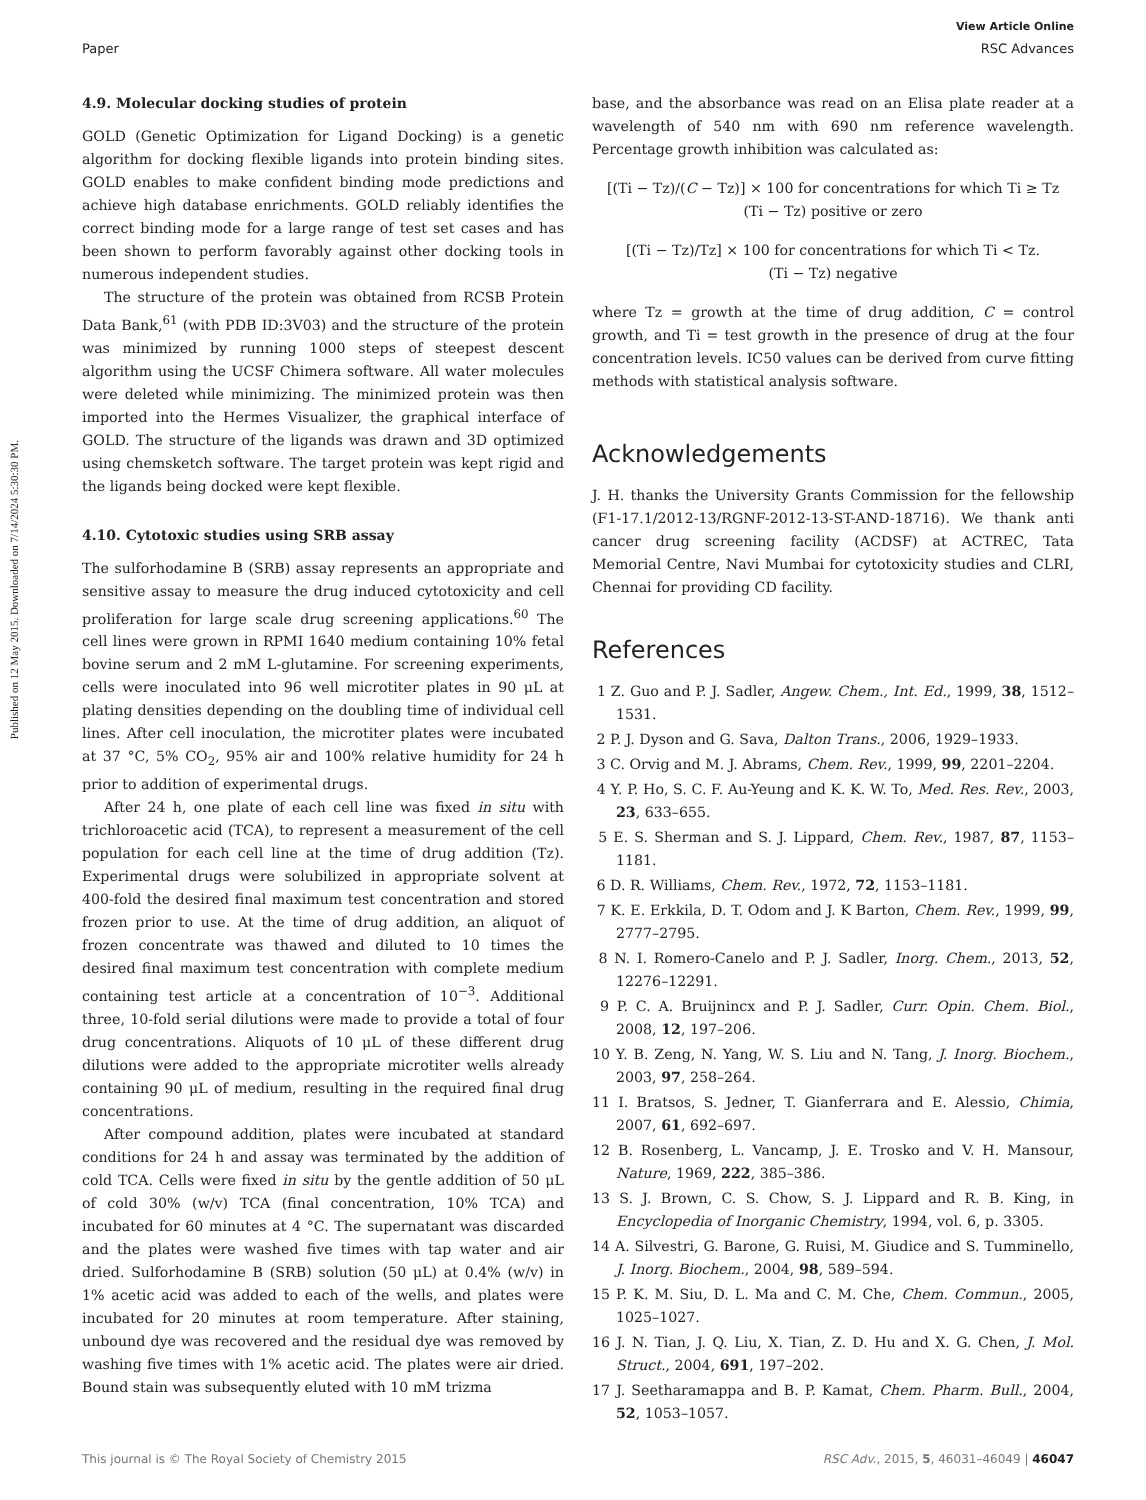View Article Online
Paper RSC Advances
Published on 12 May 2015. Downloaded on 7/14/2024 5:30:30 PM.
4.9. Molecular docking studies of protein
GOLD (Genetic Optimization for Ligand Docking) is a genetic algorithm for docking flexible ligands into protein binding sites. GOLD enables to make confident binding mode predictions and achieve high database enrichments. GOLD reliably identifies the correct binding mode for a large range of test set cases and has been shown to perform favorably against other docking tools in numerous independent studies.
The structure of the protein was obtained from RCSB Protein Data Bank,<sup>61</sup> (with PDB ID:3V03) and the structure of the protein was minimized by running 1000 steps of steepest descent algorithm using the UCSF Chimera software. All water molecules were deleted while minimizing. The minimized protein was then imported into the Hermes Visualizer, the graphical interface of GOLD. The structure of the ligands was drawn and 3D optimized using chemsketch software. The target protein was kept rigid and the ligands being docked were kept flexible.
4.10. Cytotoxic studies using SRB assay
The sulforhodamine B (SRB) assay represents an appropriate and sensitive assay to measure the drug induced cytotoxicity and cell proliferation for large scale drug screening applications.<sup>60</sup> The cell lines were grown in RPMI 1640 medium containing 10% fetal bovine serum and 2 mM L-glutamine. For screening experiments, cells were inoculated into 96 well microtiter plates in 90 μL at plating densities depending on the doubling time of individual cell lines. After cell inoculation, the microtiter plates were incubated at 37 °C, 5% CO<sub>2</sub>, 95% air and 100% relative humidity for 24 h prior to addition of experimental drugs.
After 24 h, one plate of each cell line was fixed in situ with trichloroacetic acid (TCA), to represent a measurement of the cell population for each cell line at the time of drug addition (Tz). Experimental drugs were solubilized in appropriate solvent at 400-fold the desired final maximum test concentration and stored frozen prior to use. At the time of drug addition, an aliquot of frozen concentrate was thawed and diluted to 10 times the desired final maximum test concentration with complete medium containing test article at a concentration of 10<sup>−3</sup>. Additional three, 10-fold serial dilutions were made to provide a total of four drug concentrations. Aliquots of 10 μL of these different drug dilutions were added to the appropriate microtiter wells already containing 90 μL of medium, resulting in the required final drug concentrations.
After compound addition, plates were incubated at standard conditions for 24 h and assay was terminated by the addition of cold TCA. Cells were fixed in situ by the gentle addition of 50 μL of cold 30% (w/v) TCA (final concentration, 10% TCA) and incubated for 60 minutes at 4 °C. The supernatant was discarded and the plates were washed five times with tap water and air dried. Sulforhodamine B (SRB) solution (50 μL) at 0.4% (w/v) in 1% acetic acid was added to each of the wells, and plates were incubated for 20 minutes at room temperature. After staining, unbound dye was recovered and the residual dye was removed by washing five times with 1% acetic acid. The plates were air dried. Bound stain was subsequently eluted with 10 mM trizma
base, and the absorbance was read on an Elisa plate reader at a wavelength of 540 nm with 690 nm reference wavelength. Percentage growth inhibition was calculated as:
[(Ti − Tz)/(C − Tz)] × 100 for concentrations for which Ti ≥ Tz
(Ti − Tz) positive or zero
[(Ti − Tz)/Tz] × 100 for concentrations for which Ti < Tz.
(Ti − Tz) negative
where Tz = growth at the time of drug addition, C = control growth, and Ti = test growth in the presence of drug at the four concentration levels. IC50 values can be derived from curve fitting methods with statistical analysis software.
Acknowledgements
J. H. thanks the University Grants Commission for the fellowship (F1-17.1/2012-13/RGNF-2012-13-ST-AND-18716). We thank anti cancer drug screening facility (ACDSF) at ACTREC, Tata Memorial Centre, Navi Mumbai for cytotoxicity studies and CLRI, Chennai for providing CD facility.
References
1 Z. Guo and P. J. Sadler, Angew. Chem., Int. Ed., 1999, 38, 1512–1531.
2 P. J. Dyson and G. Sava, Dalton Trans., 2006, 1929–1933.
3 C. Orvig and M. J. Abrams, Chem. Rev., 1999, 99, 2201–2204.
4 Y. P. Ho, S. C. F. Au-Yeung and K. K. W. To, Med. Res. Rev., 2003, 23, 633–655.
5 E. S. Sherman and S. J. Lippard, Chem. Rev., 1987, 87, 1153–1181.
6 D. R. Williams, Chem. Rev., 1972, 72, 1153–1181.
7 K. E. Erkkila, D. T. Odom and J. K Barton, Chem. Rev., 1999, 99, 2777–2795.
8 N. I. Romero-Canelo and P. J. Sadler, Inorg. Chem., 2013, 52, 12276–12291.
9 P. C. A. Bruijnincx and P. J. Sadler, Curr. Opin. Chem. Biol., 2008, 12, 197–206.
10 Y. B. Zeng, N. Yang, W. S. Liu and N. Tang, J. Inorg. Biochem., 2003, 97, 258–264.
11 I. Bratsos, S. Jedner, T. Gianferrara and E. Alessio, Chimia, 2007, 61, 692–697.
12 B. Rosenberg, L. Vancamp, J. E. Trosko and V. H. Mansour, Nature, 1969, 222, 385–386.
13 S. J. Brown, C. S. Chow, S. J. Lippard and R. B. King, in Encyclopedia of Inorganic Chemistry, 1994, vol. 6, p. 3305.
14 A. Silvestri, G. Barone, G. Ruisi, M. Giudice and S. Tumminello, J. Inorg. Biochem., 2004, 98, 589–594.
15 P. K. M. Siu, D. L. Ma and C. M. Che, Chem. Commun., 2005, 1025–1027.
16 J. N. Tian, J. Q. Liu, X. Tian, Z. D. Hu and X. G. Chen, J. Mol. Struct., 2004, 691, 197–202.
17 J. Seetharamappa and B. P. Kamat, Chem. Pharm. Bull., 2004, 52, 1053–1057.
This journal is © The Royal Society of Chemistry 2015 RSC Adv., 2015, 5, 46031–46049 | 46047